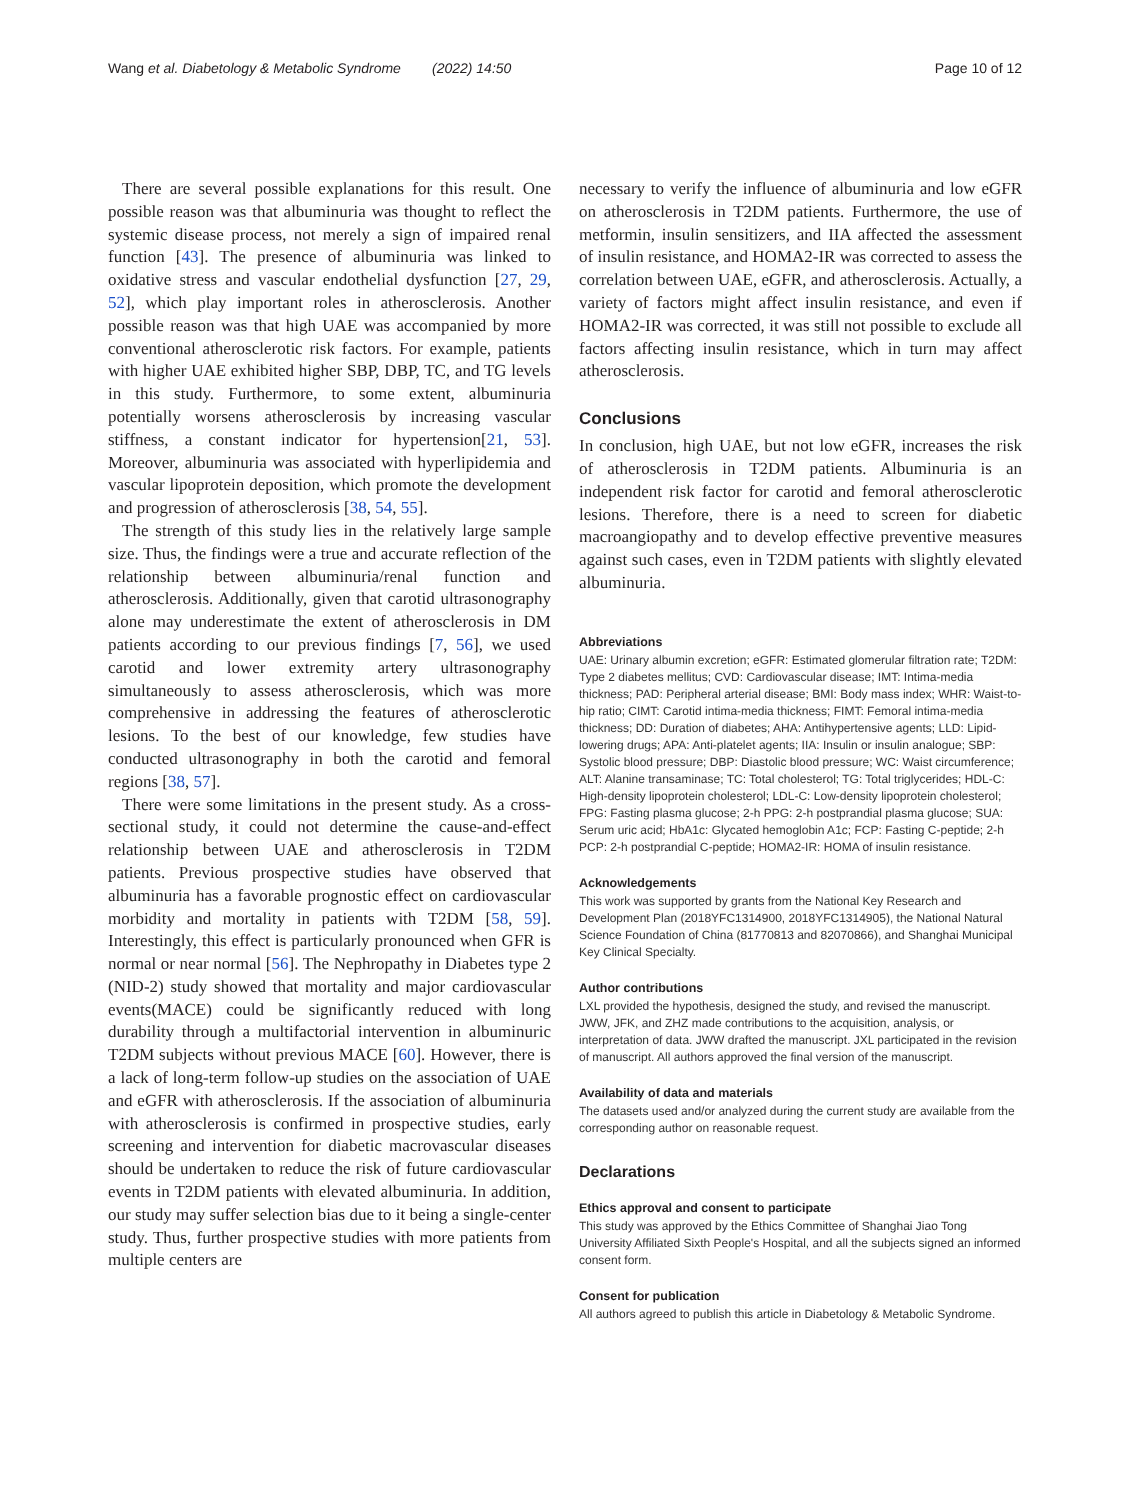Wang et al. Diabetology & Metabolic Syndrome (2022) 14:50 Page 10 of 12
There are several possible explanations for this result. One possible reason was that albuminuria was thought to reflect the systemic disease process, not merely a sign of impaired renal function [43]. The presence of albuminuria was linked to oxidative stress and vascular endothelial dysfunction [27, 29, 52], which play important roles in atherosclerosis. Another possible reason was that high UAE was accompanied by more conventional atherosclerotic risk factors. For example, patients with higher UAE exhibited higher SBP, DBP, TC, and TG levels in this study. Furthermore, to some extent, albuminuria potentially worsens atherosclerosis by increasing vascular stiffness, a constant indicator for hypertension[21, 53]. Moreover, albuminuria was associated with hyperlipidemia and vascular lipoprotein deposition, which promote the development and progression of atherosclerosis [38, 54, 55].
The strength of this study lies in the relatively large sample size. Thus, the findings were a true and accurate reflection of the relationship between albuminuria/renal function and atherosclerosis. Additionally, given that carotid ultrasonography alone may underestimate the extent of atherosclerosis in DM patients according to our previous findings [7, 56], we used carotid and lower extremity artery ultrasonography simultaneously to assess atherosclerosis, which was more comprehensive in addressing the features of atherosclerotic lesions. To the best of our knowledge, few studies have conducted ultrasonography in both the carotid and femoral regions [38, 57].
There were some limitations in the present study. As a cross-sectional study, it could not determine the cause-and-effect relationship between UAE and atherosclerosis in T2DM patients. Previous prospective studies have observed that albuminuria has a favorable prognostic effect on cardiovascular morbidity and mortality in patients with T2DM [58, 59]. Interestingly, this effect is particularly pronounced when GFR is normal or near normal [56]. The Nephropathy in Diabetes type 2 (NID-2) study showed that mortality and major cardiovascular events(MACE) could be significantly reduced with long durability through a multifactorial intervention in albuminuric T2DM subjects without previous MACE [60]. However, there is a lack of long-term follow-up studies on the association of UAE and eGFR with atherosclerosis. If the association of albuminuria with atherosclerosis is confirmed in prospective studies, early screening and intervention for diabetic macrovascular diseases should be undertaken to reduce the risk of future cardiovascular events in T2DM patients with elevated albuminuria. In addition, our study may suffer selection bias due to it being a single-center study. Thus, further prospective studies with more patients from multiple centers are
necessary to verify the influence of albuminuria and low eGFR on atherosclerosis in T2DM patients. Furthermore, the use of metformin, insulin sensitizers, and IIA affected the assessment of insulin resistance, and HOMA2-IR was corrected to assess the correlation between UAE, eGFR, and atherosclerosis. Actually, a variety of factors might affect insulin resistance, and even if HOMA2-IR was corrected, it was still not possible to exclude all factors affecting insulin resistance, which in turn may affect atherosclerosis.
Conclusions
In conclusion, high UAE, but not low eGFR, increases the risk of atherosclerosis in T2DM patients. Albuminuria is an independent risk factor for carotid and femoral atherosclerotic lesions. Therefore, there is a need to screen for diabetic macroangiopathy and to develop effective preventive measures against such cases, even in T2DM patients with slightly elevated albuminuria.
Abbreviations
UAE: Urinary albumin excretion; eGFR: Estimated glomerular filtration rate; T2DM: Type 2 diabetes mellitus; CVD: Cardiovascular disease; IMT: Intima-media thickness; PAD: Peripheral arterial disease; BMI: Body mass index; WHR: Waist-to-hip ratio; CIMT: Carotid intima-media thickness; FIMT: Femoral intima-media thickness; DD: Duration of diabetes; AHA: Antihypertensive agents; LLD: Lipid-lowering drugs; APA: Anti-platelet agents; IIA: Insulin or insulin analogue; SBP: Systolic blood pressure; DBP: Diastolic blood pressure; WC: Waist circumference; ALT: Alanine transaminase; TC: Total cholesterol; TG: Total triglycerides; HDL-C: High-density lipoprotein cholesterol; LDL-C: Low-density lipoprotein cholesterol; FPG: Fasting plasma glucose; 2-h PPG: 2-h postprandial plasma glucose; SUA: Serum uric acid; HbA1c: Glycated hemoglobin A1c; FCP: Fasting C-peptide; 2-h PCP: 2-h postprandial C-peptide; HOMA2-IR: HOMA of insulin resistance.
Acknowledgements
This work was supported by grants from the National Key Research and Development Plan (2018YFC1314900, 2018YFC1314905), the National Natural Science Foundation of China (81770813 and 82070866), and Shanghai Municipal Key Clinical Specialty.
Author contributions
LXL provided the hypothesis, designed the study, and revised the manuscript. JWW, JFK, and ZHZ made contributions to the acquisition, analysis, or interpretation of data. JWW drafted the manuscript. JXL participated in the revision of manuscript. All authors approved the final version of the manuscript.
Availability of data and materials
The datasets used and/or analyzed during the current study are available from the corresponding author on reasonable request.
Declarations
Ethics approval and consent to participate
This study was approved by the Ethics Committee of Shanghai Jiao Tong University Affiliated Sixth People's Hospital, and all the subjects signed an informed consent form.
Consent for publication
All authors agreed to publish this article in Diabetology & Metabolic Syndrome.